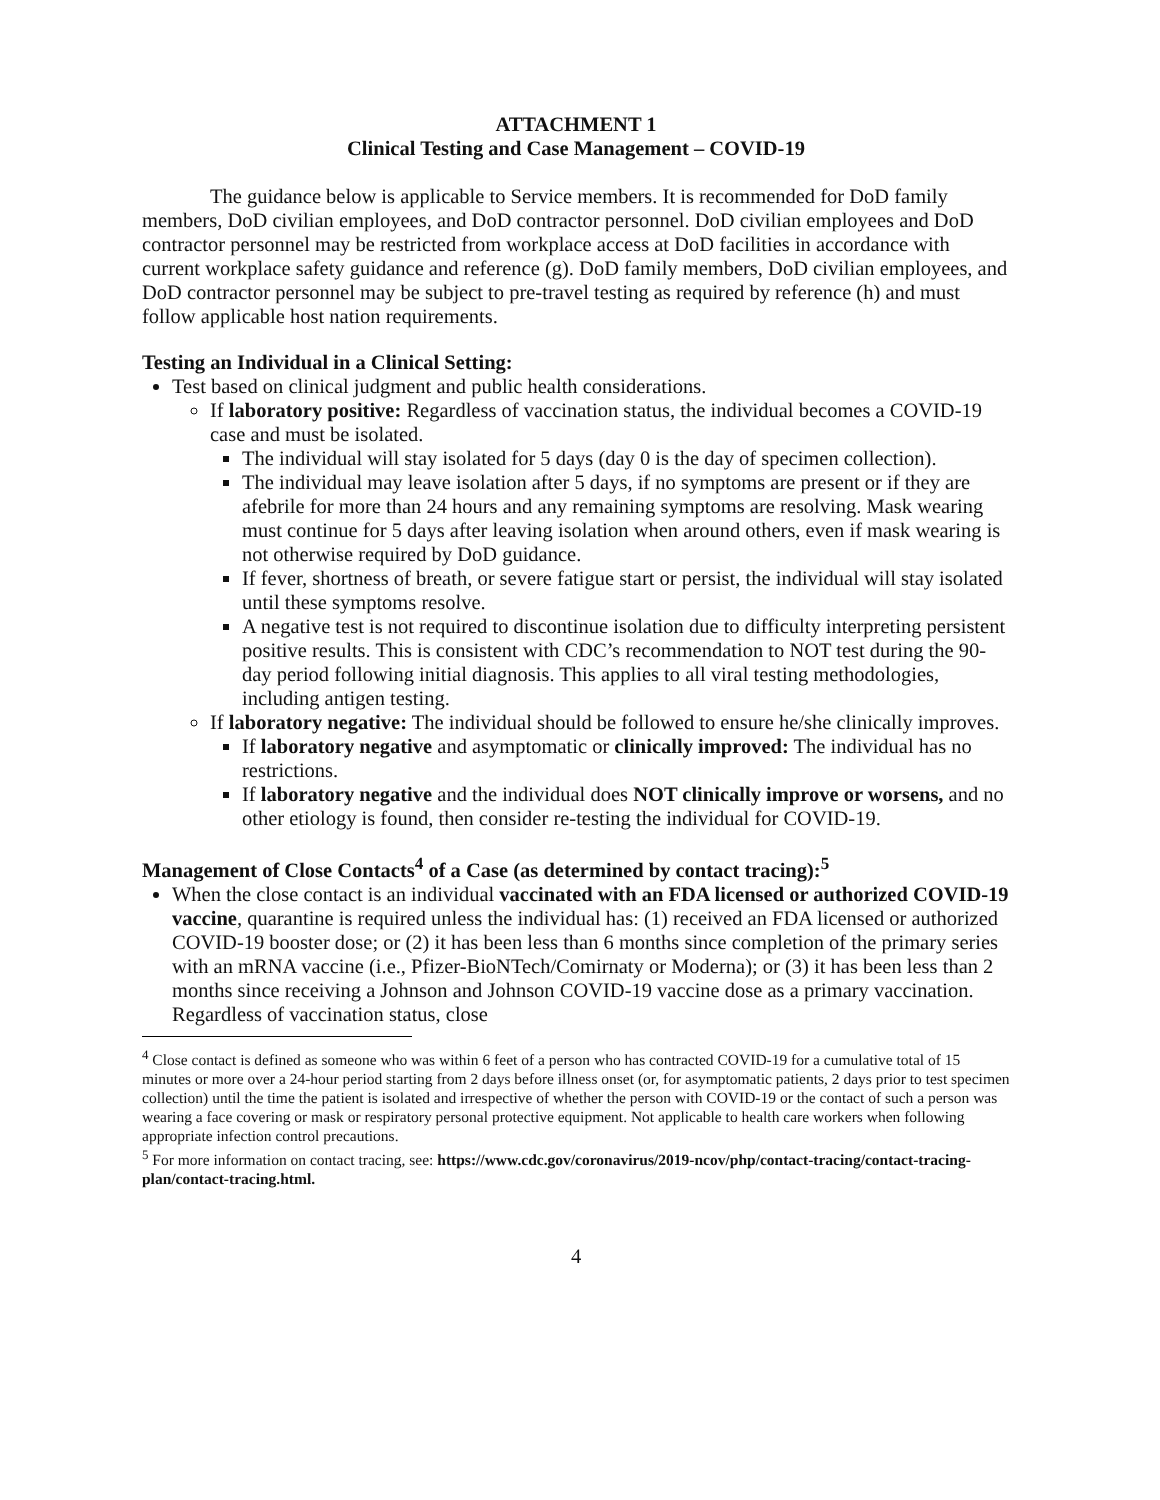ATTACHMENT 1
Clinical Testing and Case Management – COVID-19
The guidance below is applicable to Service members. It is recommended for DoD family members, DoD civilian employees, and DoD contractor personnel. DoD civilian employees and DoD contractor personnel may be restricted from workplace access at DoD facilities in accordance with current workplace safety guidance and reference (g). DoD family members, DoD civilian employees, and DoD contractor personnel may be subject to pre-travel testing as required by reference (h) and must follow applicable host nation requirements.
Testing an Individual in a Clinical Setting:
Test based on clinical judgment and public health considerations.
If laboratory positive: Regardless of vaccination status, the individual becomes a COVID-19 case and must be isolated.
The individual will stay isolated for 5 days (day 0 is the day of specimen collection).
The individual may leave isolation after 5 days, if no symptoms are present or if they are afebrile for more than 24 hours and any remaining symptoms are resolving. Mask wearing must continue for 5 days after leaving isolation when around others, even if mask wearing is not otherwise required by DoD guidance.
If fever, shortness of breath, or severe fatigue start or persist, the individual will stay isolated until these symptoms resolve.
A negative test is not required to discontinue isolation due to difficulty interpreting persistent positive results. This is consistent with CDC’s recommendation to NOT test during the 90-day period following initial diagnosis. This applies to all viral testing methodologies, including antigen testing.
If laboratory negative: The individual should be followed to ensure he/she clinically improves.
If laboratory negative and asymptomatic or clinically improved: The individual has no restrictions.
If laboratory negative and the individual does NOT clinically improve or worsens, and no other etiology is found, then consider re-testing the individual for COVID-19.
Management of Close Contacts<sup>4</sup> of a Case (as determined by contact tracing):<sup>5</sup>
When the close contact is an individual vaccinated with an FDA licensed or authorized COVID-19 vaccine, quarantine is required unless the individual has: (1) received an FDA licensed or authorized COVID-19 booster dose; or (2) it has been less than 6 months since completion of the primary series with an mRNA vaccine (i.e., Pfizer-BioNTech/Comirnaty or Moderna); or (3) it has been less than 2 months since receiving a Johnson and Johnson COVID-19 vaccine dose as a primary vaccination. Regardless of vaccination status, close
<sup>4</sup> Close contact is defined as someone who was within 6 feet of a person who has contracted COVID-19 for a cumulative total of 15 minutes or more over a 24-hour period starting from 2 days before illness onset (or, for asymptomatic patients, 2 days prior to test specimen collection) until the time the patient is isolated and irrespective of whether the person with COVID-19 or the contact of such a person was wearing a face covering or mask or respiratory personal protective equipment. Not applicable to health care workers when following appropriate infection control precautions.
<sup>5</sup> For more information on contact tracing, see: https://www.cdc.gov/coronavirus/2019-ncov/php/contact-tracing/contact-tracing-plan/contact-tracing.html.
4